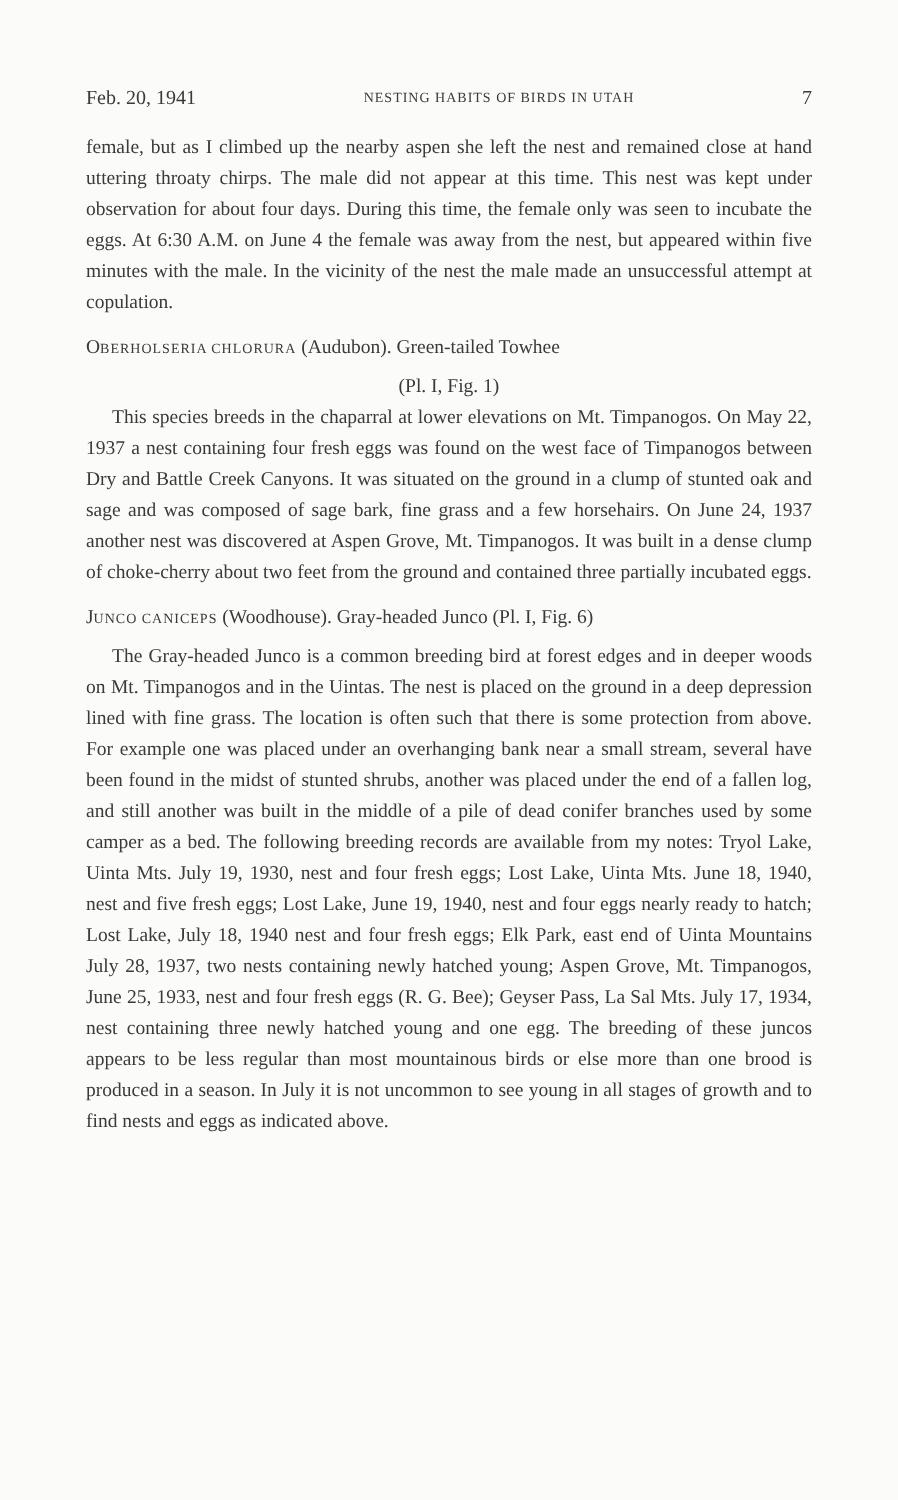Feb. 20, 1941 NESTING HABITS OF BIRDS IN UTAH 7
female, but as I climbed up the nearby aspen she left the nest and remained close at hand uttering throaty chirps. The male did not appear at this time. This nest was kept under observation for about four days. During this time, the female only was seen to incubate the eggs. At 6:30 A.M. on June 4 the female was away from the nest, but appeared within five minutes with the male. In the vicinity of the nest the male made an unsuccessful attempt at copulation.
OBERHOLSERIA CHLORURA (Audubon). Green-tailed Towhee
(Pl. I, Fig. 1)
This species breeds in the chaparral at lower elevations on Mt. Timpanogos. On May 22, 1937 a nest containing four fresh eggs was found on the west face of Timpanogos between Dry and Battle Creek Canyons. It was situated on the ground in a clump of stunted oak and sage and was composed of sage bark, fine grass and a few horsehairs. On June 24, 1937 another nest was discovered at Aspen Grove, Mt. Timpanogos. It was built in a dense clump of choke-cherry about two feet from the ground and contained three partially incubated eggs.
JUNCO CANICEPS (Woodhouse). Gray-headed Junco (Pl. I, Fig. 6)
The Gray-headed Junco is a common breeding bird at forest edges and in deeper woods on Mt. Timpanogos and in the Uintas. The nest is placed on the ground in a deep depression lined with fine grass. The location is often such that there is some protection from above. For example one was placed under an overhanging bank near a small stream, several have been found in the midst of stunted shrubs, another was placed under the end of a fallen log, and still another was built in the middle of a pile of dead conifer branches used by some camper as a bed. The following breeding records are available from my notes: Tryol Lake, Uinta Mts. July 19, 1930, nest and four fresh eggs; Lost Lake, Uinta Mts. June 18, 1940, nest and five fresh eggs; Lost Lake, June 19, 1940, nest and four eggs nearly ready to hatch; Lost Lake, July 18, 1940 nest and four fresh eggs; Elk Park, east end of Uinta Mountains July 28, 1937, two nests containing newly hatched young; Aspen Grove, Mt. Timpanogos, June 25, 1933, nest and four fresh eggs (R. G. Bee); Geyser Pass, La Sal Mts. July 17, 1934, nest containing three newly hatched young and one egg. The breeding of these juncos appears to be less regular than most mountainous birds or else more than one brood is produced in a season. In July it is not uncommon to see young in all stages of growth and to find nests and eggs as indicated above.